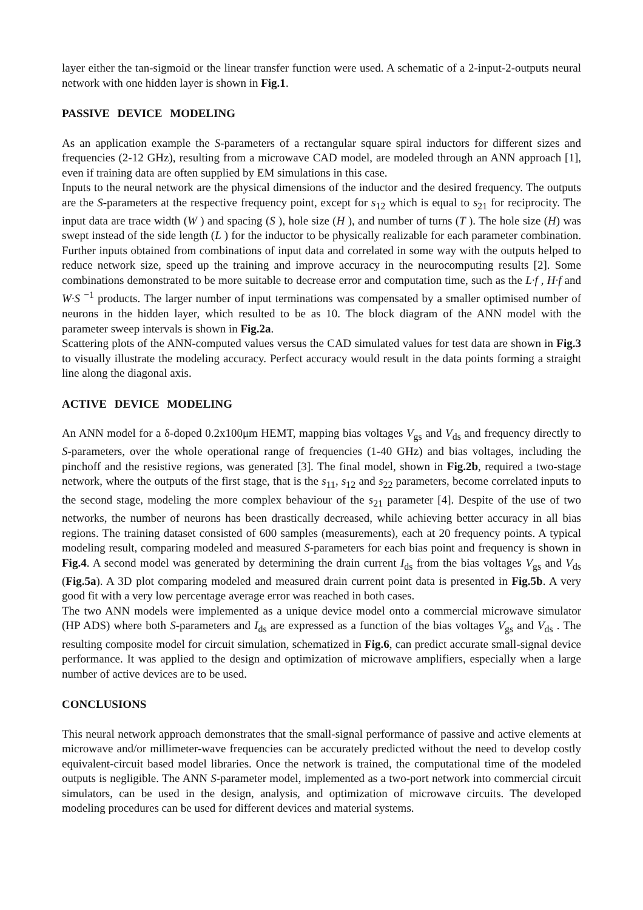layer either the tan-sigmoid or the linear transfer function were used. A schematic of a 2-input-2-outputs neural network with one hidden layer is shown in Fig.1.
PASSIVE DEVICE MODELING
As an application example the S-parameters of a rectangular square spiral inductors for different sizes and frequencies (2-12 GHz), resulting from a microwave CAD model, are modeled through an ANN approach [1], even if training data are often supplied by EM simulations in this case.
Inputs to the neural network are the physical dimensions of the inductor and the desired frequency. The outputs are the S-parameters at the respective frequency point, except for s<sub>12</sub> which is equal to s<sub>21</sub> for reciprocity. The input data are trace width (W ) and spacing (S ), hole size (H ), and number of turns (T ). The hole size (H) was swept instead of the side length (L ) for the inductor to be physically realizable for each parameter combination. Further inputs obtained from combinations of input data and correlated in some way with the outputs helped to reduce network size, speed up the training and improve accuracy in the neurocomputing results [2]. Some combinations demonstrated to be more suitable to decrease error and computation time, such as the L·f , H·f and W·S <sup>−1</sup> products. The larger number of input terminations was compensated by a smaller optimised number of neurons in the hidden layer, which resulted to be as 10. The block diagram of the ANN model with the parameter sweep intervals is shown in Fig.2a.
Scattering plots of the ANN-computed values versus the CAD simulated values for test data are shown in Fig.3 to visually illustrate the modeling accuracy. Perfect accuracy would result in the data points forming a straight line along the diagonal axis.
ACTIVE DEVICE MODELING
An ANN model for a δ-doped 0.2x100μm HEMT, mapping bias voltages V<sub>gs</sub> and V<sub>ds</sub> and frequency directly to S-parameters, over the whole operational range of frequencies (1-40 GHz) and bias voltages, including the pinchoff and the resistive regions, was generated [3]. The final model, shown in Fig.2b, required a two-stage network, where the outputs of the first stage, that is the s<sub>11</sub>, s<sub>12</sub> and s<sub>22</sub> parameters, become correlated inputs to the second stage, modeling the more complex behaviour of the s<sub>21</sub> parameter [4]. Despite of the use of two networks, the number of neurons has been drastically decreased, while achieving better accuracy in all bias regions. The training dataset consisted of 600 samples (measurements), each at 20 frequency points. A typical modeling result, comparing modeled and measured S-parameters for each bias point and frequency is shown in Fig.4. A second model was generated by determining the drain current I<sub>ds</sub> from the bias voltages V<sub>gs</sub> and V<sub>ds</sub> (Fig.5a). A 3D plot comparing modeled and measured drain current point data is presented in Fig.5b. A very good fit with a very low percentage average error was reached in both cases.
The two ANN models were implemented as a unique device model onto a commercial microwave simulator (HP ADS) where both S-parameters and I<sub>ds</sub> are expressed as a function of the bias voltages V<sub>gs</sub> and V<sub>ds</sub> . The resulting composite model for circuit simulation, schematized in Fig.6, can predict accurate small-signal device performance. It was applied to the design and optimization of microwave amplifiers, especially when a large number of active devices are to be used.
CONCLUSIONS
This neural network approach demonstrates that the small-signal performance of passive and active elements at microwave and/or millimeter-wave frequencies can be accurately predicted without the need to develop costly equivalent-circuit based model libraries. Once the network is trained, the computational time of the modeled outputs is negligible. The ANN S-parameter model, implemented as a two-port network into commercial circuit simulators, can be used in the design, analysis, and optimization of microwave circuits. The developed modeling procedures can be used for different devices and material systems.